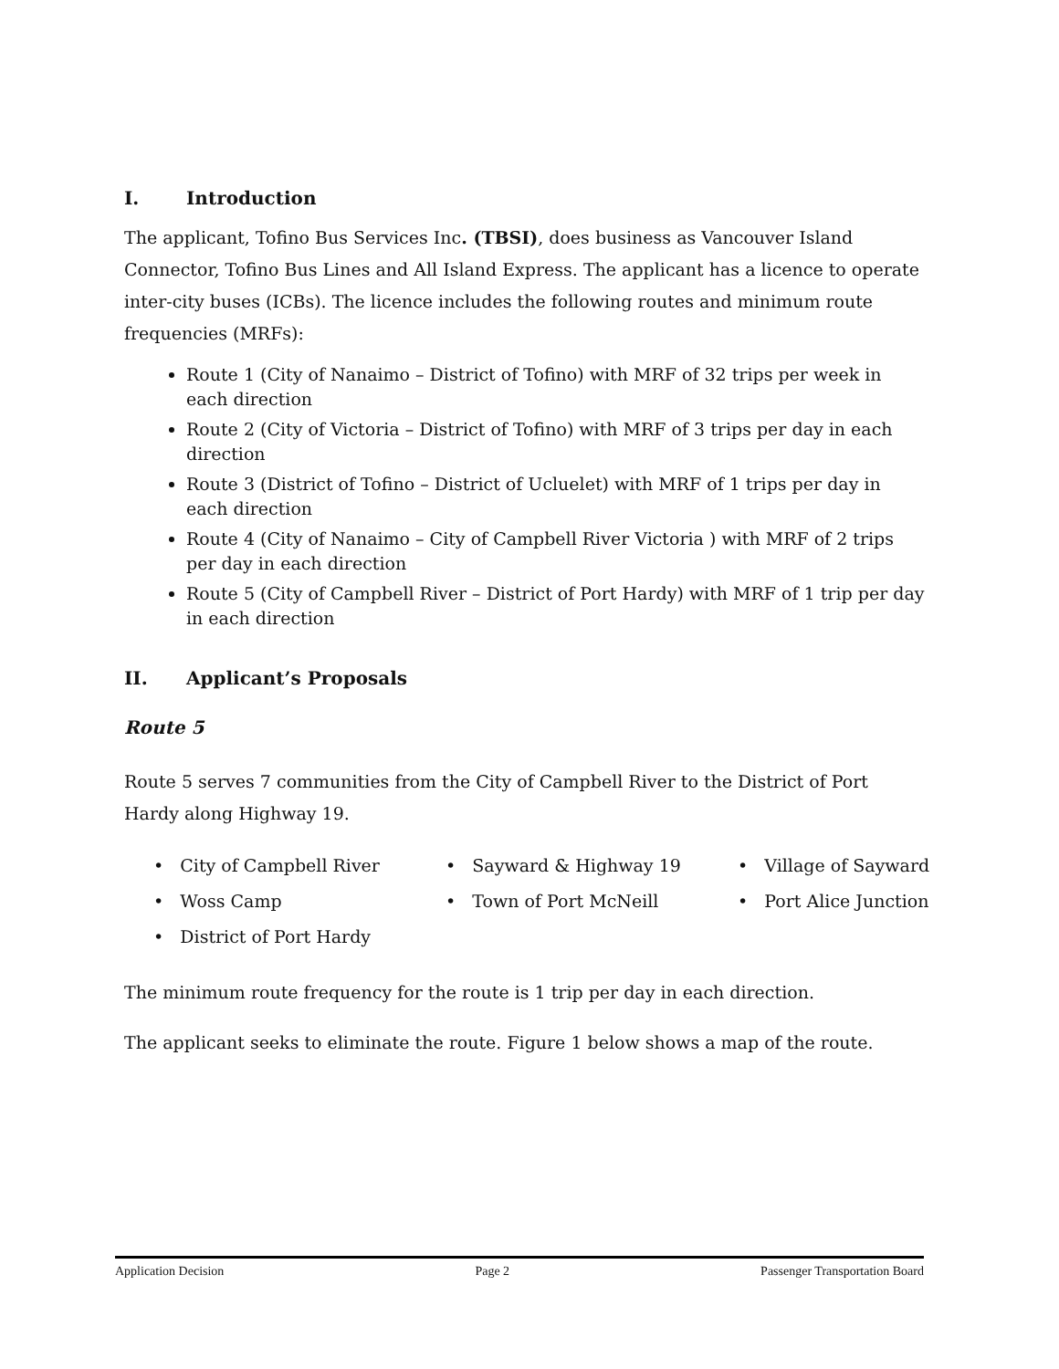I. Introduction
The applicant, Tofino Bus Services Inc. (TBSI), does business as Vancouver Island Connector, Tofino Bus Lines and All Island Express. The applicant has a licence to operate inter-city buses (ICBs). The licence includes the following routes and minimum route frequencies (MRFs):
Route 1 (City of Nanaimo – District of Tofino) with MRF of 32 trips per week in each direction
Route 2 (City of Victoria – District of Tofino) with MRF of 3 trips per day in each direction
Route 3 (District of Tofino – District of Ucluelet) with MRF of 1 trips per day in each direction
Route 4 (City of Nanaimo – City of Campbell River Victoria ) with MRF of 2 trips per day in each direction
Route 5 (City of Campbell River – District of Port Hardy) with MRF of 1 trip per day in each direction
II. Applicant’s Proposals
Route 5
Route 5 serves 7 communities from the City of Campbell River to the District of Port Hardy along Highway 19.
• City of Campbell River
• Sayward & Highway 19
• Village of Sayward
• Woss Camp
• Town of Port McNeill
• Port Alice Junction
• District of Port Hardy
The minimum route frequency for the route is 1 trip per day in each direction.
The applicant seeks to eliminate the route. Figure 1 below shows a map of the route.
Application Decision Page 2 Passenger Transportation Board